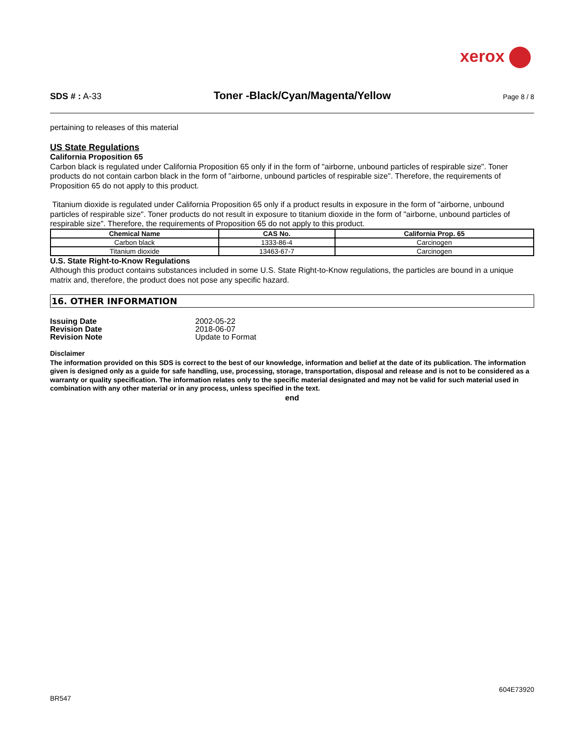xerox
SDS # : A-33 Toner -Black/Cyan/Magenta/Yellow Page 8 / 8
pertaining to releases of this material
US State Regulations
California Proposition 65
Carbon black is regulated under California Proposition 65 only if in the form of "airborne, unbound particles of respirable size". Toner products do not contain carbon black in the form of "airborne, unbound particles of respirable size". Therefore, the requirements of Proposition 65 do not apply to this product.
Titanium dioxide is regulated under California Proposition 65 only if a product results in exposure in the form of "airborne, unbound particles of respirable size". Toner products do not result in exposure to titanium dioxide in the form of "airborne, unbound particles of respirable size". Therefore, the requirements of Proposition 65 do not apply to this product.
| Chemical Name | CAS No. | California Prop. 65 |
| --- | --- | --- |
| Carbon black | 1333-86-4 | Carcinogen |
| Titanium dioxide | 13463-67-7 | Carcinogen |
U.S. State Right-to-Know Regulations
Although this product contains substances included in some U.S. State Right-to-Know regulations, the particles are bound in a unique matrix and, therefore, the product does not pose any specific hazard.
16. OTHER INFORMATION
| Issuing Date | 2002-05-22 |
| Revision Date | 2018-06-07 |
| Revision Note | Update to Format |
Disclaimer
The information provided on this SDS is correct to the best of our knowledge, information and belief at the date of its publication. The information given is designed only as a guide for safe handling, use, processing, storage, transportation, disposal and release and is not to be considered as a warranty or quality specification. The information relates only to the specific material designated and may not be valid for such material used in combination with any other material or in any process, unless specified in the text.
end
604E73920
BR547